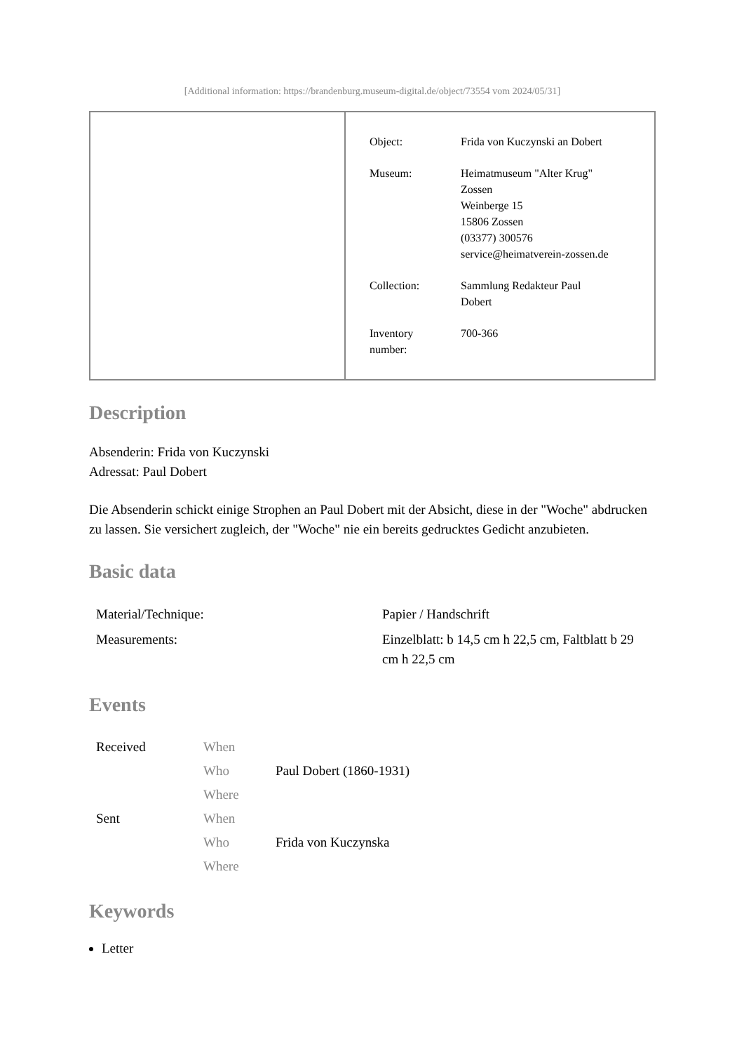[Additional information: https://brandenburg.museum-digital.de/object/73554 vom 2024/05/31]
| Object: | Frida von Kuczynski an Dobert |
| Museum: | Heimatmuseum "Alter Krug" Zossen Weinberge 15 15806 Zossen (03377) 300576 service@heimatverein-zossen.de |
| Collection: | Sammlung Redakteur Paul Dobert |
| Inventory number: | 700-366 |
Description
Absenderin: Frida von Kuczynski
Adressat: Paul Dobert
Die Absenderin schickt einige Strophen an Paul Dobert mit der Absicht, diese in der "Woche" abdrucken zu lassen. Sie versichert zugleich, der "Woche" nie ein bereits gedrucktes Gedicht anzubieten.
Basic data
| Material/Technique: | Papier / Handschrift |
| Measurements: | Einzelblatt: b 14,5 cm h 22,5 cm, Faltblatt b 29 cm h 22,5 cm |
Events
| Received | When | |
| | Who | Paul Dobert (1860-1931) |
| | Where | |
| Sent | When | |
| | Who | Frida von Kuczynska |
| | Where | |
Keywords
Letter